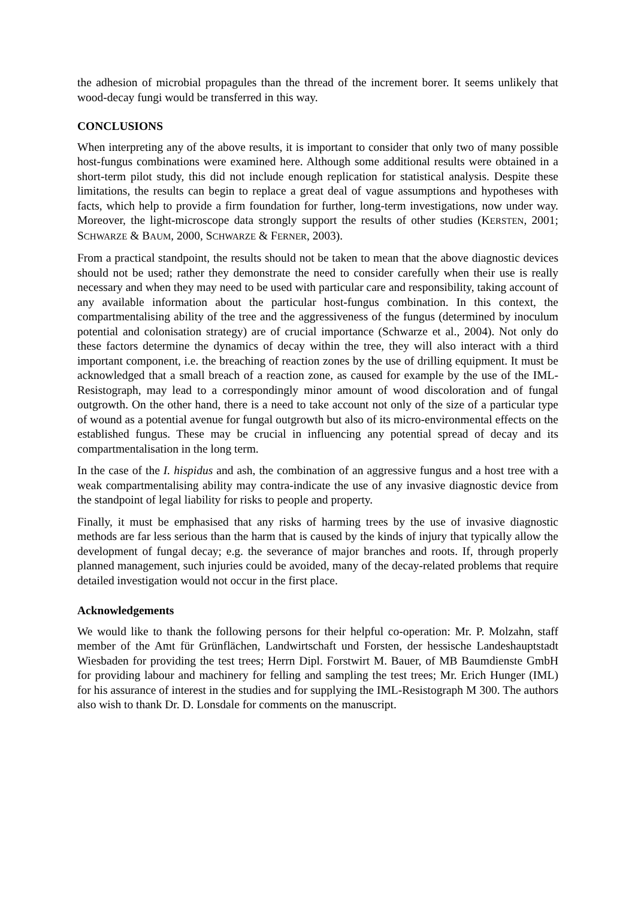the adhesion of microbial propagules than the thread of the increment borer. It seems unlikely that wood-decay fungi would be transferred in this way.
CONCLUSIONS
When interpreting any of the above results, it is important to consider that only two of many possible host-fungus combinations were examined here. Although some additional results were obtained in a short-term pilot study, this did not include enough replication for statistical analysis. Despite these limitations, the results can begin to replace a great deal of vague assumptions and hypotheses with facts, which help to provide a firm foundation for further, long-term investigations, now under way. Moreover, the light-microscope data strongly support the results of other studies (KERSTEN, 2001; SCHWARZE & BAUM, 2000, SCHWARZE & FERNER, 2003).
From a practical standpoint, the results should not be taken to mean that the above diagnostic devices should not be used; rather they demonstrate the need to consider carefully when their use is really necessary and when they may need to be used with particular care and responsibility, taking account of any available information about the particular host-fungus combination. In this context, the compartmentalising ability of the tree and the aggressiveness of the fungus (determined by inoculum potential and colonisation strategy) are of crucial importance (Schwarze et al., 2004). Not only do these factors determine the dynamics of decay within the tree, they will also interact with a third important component, i.e. the breaching of reaction zones by the use of drilling equipment. It must be acknowledged that a small breach of a reaction zone, as caused for example by the use of the IML-Resistograph, may lead to a correspondingly minor amount of wood discoloration and of fungal outgrowth. On the other hand, there is a need to take account not only of the size of a particular type of wound as a potential avenue for fungal outgrowth but also of its micro-environmental effects on the established fungus. These may be crucial in influencing any potential spread of decay and its compartmentalisation in the long term.
In the case of the I. hispidus and ash, the combination of an aggressive fungus and a host tree with a weak compartmentalising ability may contra-indicate the use of any invasive diagnostic device from the standpoint of legal liability for risks to people and property.
Finally, it must be emphasised that any risks of harming trees by the use of invasive diagnostic methods are far less serious than the harm that is caused by the kinds of injury that typically allow the development of fungal decay; e.g. the severance of major branches and roots. If, through properly planned management, such injuries could be avoided, many of the decay-related problems that require detailed investigation would not occur in the first place.
Acknowledgements
We would like to thank the following persons for their helpful co-operation: Mr. P. Molzahn, staff member of the Amt für Grünflächen, Landwirtschaft und Forsten, der hessische Landeshauptstadt Wiesbaden for providing the test trees; Herrn Dipl. Forstwirt M. Bauer, of MB Baumdienste GmbH for providing labour and machinery for felling and sampling the test trees; Mr. Erich Hunger (IML) for his assurance of interest in the studies and for supplying the IML-Resistograph M 300. The authors also wish to thank Dr. D. Lonsdale for comments on the manuscript.